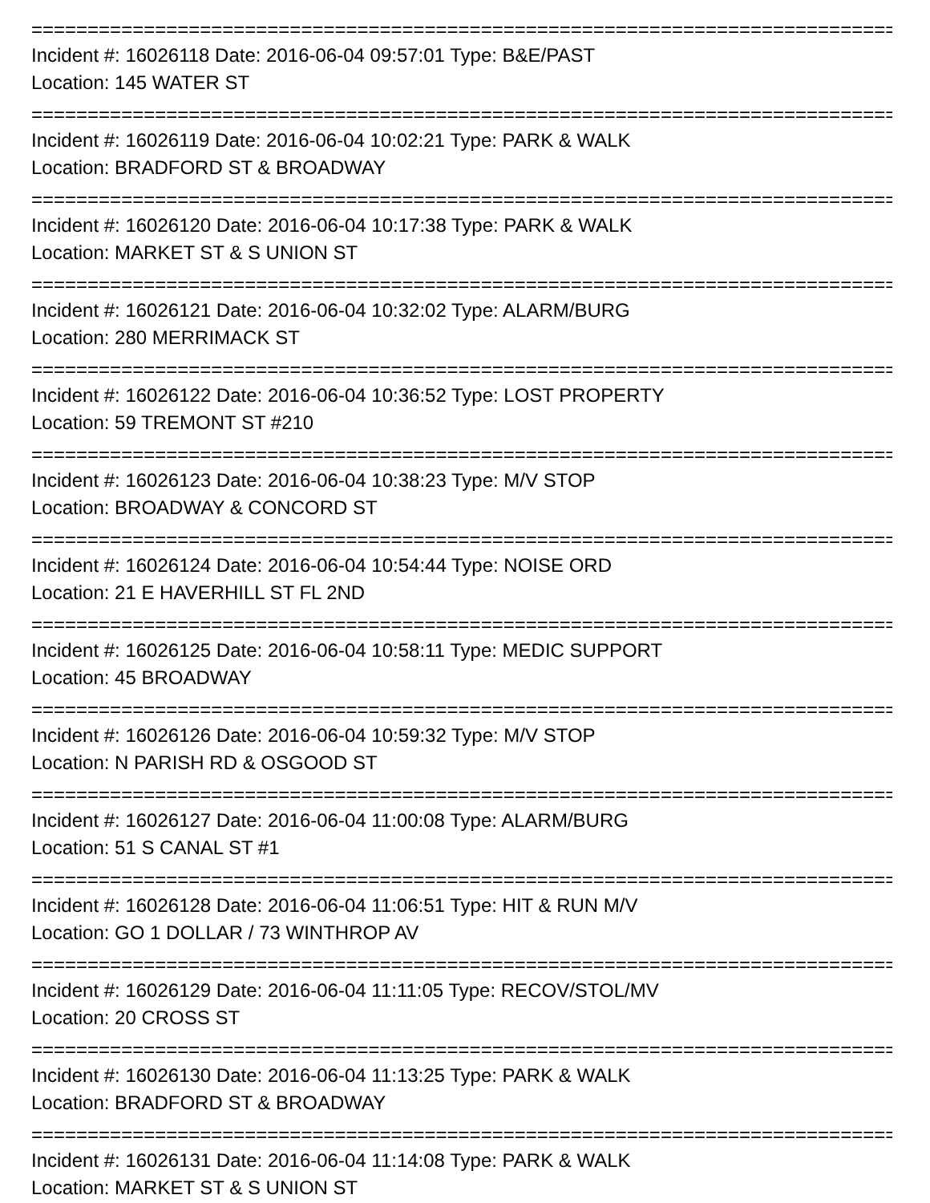==================================================================================
Incident #: 16026118 Date: 2016-06-04 09:57:01 Type: B&E/PAST
Location: 145 WATER ST
==================================================================================
Incident #: 16026119 Date: 2016-06-04 10:02:21 Type: PARK & WALK
Location: BRADFORD ST & BROADWAY
==================================================================================
Incident #: 16026120 Date: 2016-06-04 10:17:38 Type: PARK & WALK
Location: MARKET ST & S UNION ST
==================================================================================
Incident #: 16026121 Date: 2016-06-04 10:32:02 Type: ALARM/BURG
Location: 280 MERRIMACK ST
==================================================================================
Incident #: 16026122 Date: 2016-06-04 10:36:52 Type: LOST PROPERTY
Location: 59 TREMONT ST #210
==================================================================================
Incident #: 16026123 Date: 2016-06-04 10:38:23 Type: M/V STOP
Location: BROADWAY & CONCORD ST
==================================================================================
Incident #: 16026124 Date: 2016-06-04 10:54:44 Type: NOISE ORD
Location: 21 E HAVERHILL ST FL 2ND
==================================================================================
Incident #: 16026125 Date: 2016-06-04 10:58:11 Type: MEDIC SUPPORT
Location: 45 BROADWAY
==================================================================================
Incident #: 16026126 Date: 2016-06-04 10:59:32 Type: M/V STOP
Location: N PARISH RD & OSGOOD ST
==================================================================================
Incident #: 16026127 Date: 2016-06-04 11:00:08 Type: ALARM/BURG
Location: 51 S CANAL ST #1
==================================================================================
Incident #: 16026128 Date: 2016-06-04 11:06:51 Type: HIT & RUN M/V
Location: GO 1 DOLLAR / 73 WINTHROP AV
==================================================================================
Incident #: 16026129 Date: 2016-06-04 11:11:05 Type: RECOV/STOL/MV
Location: 20 CROSS ST
==================================================================================
Incident #: 16026130 Date: 2016-06-04 11:13:25 Type: PARK & WALK
Location: BRADFORD ST & BROADWAY
==================================================================================
Incident #: 16026131 Date: 2016-06-04 11:14:08 Type: PARK & WALK
Location: MARKET ST & S UNION ST